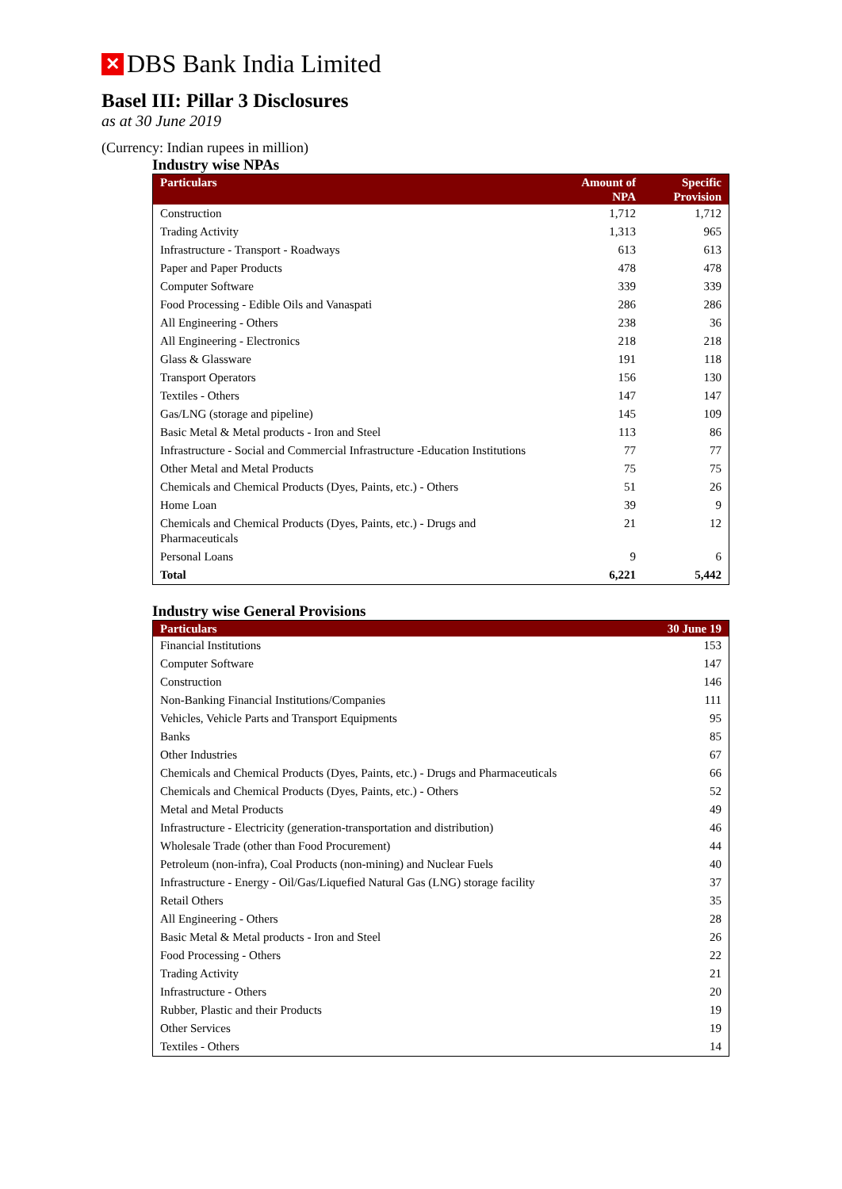✕ DBS Bank India Limited
Basel III: Pillar 3 Disclosures
as at 30 June 2019
(Currency: Indian rupees in million)
Industry wise NPAs
| Particulars | Amount of NPA | Specific Provision |
| --- | --- | --- |
| Construction | 1,712 | 1,712 |
| Trading Activity | 1,313 | 965 |
| Infrastructure - Transport - Roadways | 613 | 613 |
| Paper and Paper Products | 478 | 478 |
| Computer Software | 339 | 339 |
| Food Processing - Edible Oils and Vanaspati | 286 | 286 |
| All Engineering - Others | 238 | 36 |
| All Engineering - Electronics | 218 | 218 |
| Glass & Glassware | 191 | 118 |
| Transport Operators | 156 | 130 |
| Textiles - Others | 147 | 147 |
| Gas/LNG (storage and pipeline) | 145 | 109 |
| Basic Metal & Metal products - Iron and Steel | 113 | 86 |
| Infrastructure - Social and Commercial Infrastructure -Education Institutions | 77 | 77 |
| Other Metal and Metal Products | 75 | 75 |
| Chemicals and Chemical Products (Dyes, Paints, etc.) - Others | 51 | 26 |
| Home Loan | 39 | 9 |
| Chemicals and Chemical Products (Dyes, Paints, etc.) - Drugs and Pharmaceuticals | 21 | 12 |
| Personal Loans | 9 | 6 |
| Total | 6,221 | 5,442 |
Industry wise General Provisions
| Particulars | 30 June 19 |
| --- | --- |
| Financial Institutions | 153 |
| Computer Software | 147 |
| Construction | 146 |
| Non-Banking Financial Institutions/Companies | 111 |
| Vehicles, Vehicle Parts and Transport Equipments | 95 |
| Banks | 85 |
| Other Industries | 67 |
| Chemicals and Chemical Products (Dyes, Paints, etc.) - Drugs and Pharmaceuticals | 66 |
| Chemicals and Chemical Products (Dyes, Paints, etc.) - Others | 52 |
| Metal and Metal Products | 49 |
| Infrastructure - Electricity (generation-transportation and distribution) | 46 |
| Wholesale Trade (other than Food Procurement) | 44 |
| Petroleum (non-infra), Coal Products (non-mining) and Nuclear Fuels | 40 |
| Infrastructure - Energy - Oil/Gas/Liquefied Natural Gas (LNG) storage facility | 37 |
| Retail Others | 35 |
| All Engineering - Others | 28 |
| Basic Metal & Metal products - Iron and Steel | 26 |
| Food Processing - Others | 22 |
| Trading Activity | 21 |
| Infrastructure - Others | 20 |
| Rubber, Plastic and their Products | 19 |
| Other Services | 19 |
| Textiles - Others | 14 |